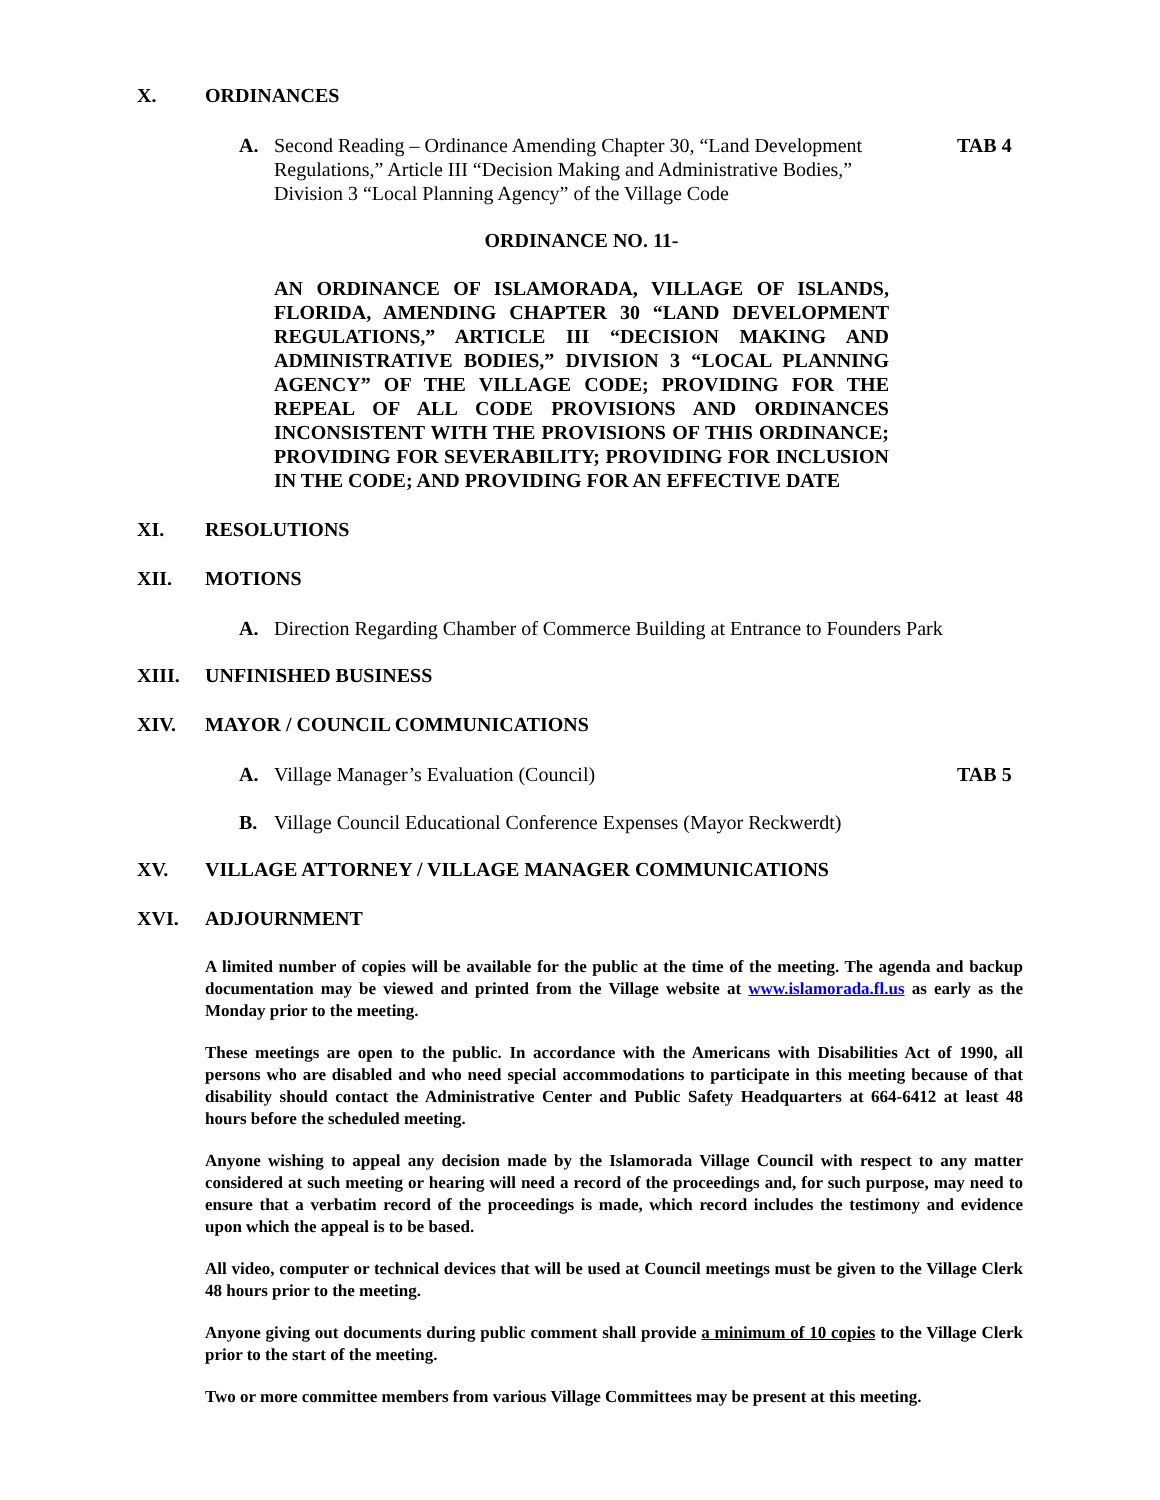X. ORDINANCES
A. Second Reading – Ordinance Amending Chapter 30, “Land Development Regulations,” Article III “Decision Making and Administrative Bodies,” Division 3 “Local Planning Agency” of the Village Code TAB 4
ORDINANCE NO. 11-
AN ORDINANCE OF ISLAMORADA, VILLAGE OF ISLANDS, FLORIDA, AMENDING CHAPTER 30 “LAND DEVELOPMENT REGULATIONS,” ARTICLE III “DECISION MAKING AND ADMINISTRATIVE BODIES,” DIVISION 3 “LOCAL PLANNING AGENCY” OF THE VILLAGE CODE; PROVIDING FOR THE REPEAL OF ALL CODE PROVISIONS AND ORDINANCES INCONSISTENT WITH THE PROVISIONS OF THIS ORDINANCE; PROVIDING FOR SEVERABILITY; PROVIDING FOR INCLUSION IN THE CODE; AND PROVIDING FOR AN EFFECTIVE DATE
XI. RESOLUTIONS
XII. MOTIONS
A. Direction Regarding Chamber of Commerce Building at Entrance to Founders Park
XIII. UNFINISHED BUSINESS
XIV. MAYOR / COUNCIL COMMUNICATIONS
A. Village Manager’s Evaluation (Council) TAB 5
B. Village Council Educational Conference Expenses (Mayor Reckwerdt)
XV. VILLAGE ATTORNEY / VILLAGE MANAGER COMMUNICATIONS
XVI. ADJOURNMENT
A limited number of copies will be available for the public at the time of the meeting. The agenda and backup documentation may be viewed and printed from the Village website at www.islamorada.fl.us as early as the Monday prior to the meeting.
These meetings are open to the public. In accordance with the Americans with Disabilities Act of 1990, all persons who are disabled and who need special accommodations to participate in this meeting because of that disability should contact the Administrative Center and Public Safety Headquarters at 664-6412 at least 48 hours before the scheduled meeting.
Anyone wishing to appeal any decision made by the Islamorada Village Council with respect to any matter considered at such meeting or hearing will need a record of the proceedings and, for such purpose, may need to ensure that a verbatim record of the proceedings is made, which record includes the testimony and evidence upon which the appeal is to be based.
All video, computer or technical devices that will be used at Council meetings must be given to the Village Clerk 48 hours prior to the meeting.
Anyone giving out documents during public comment shall provide a minimum of 10 copies to the Village Clerk prior to the start of the meeting.
Two or more committee members from various Village Committees may be present at this meeting.